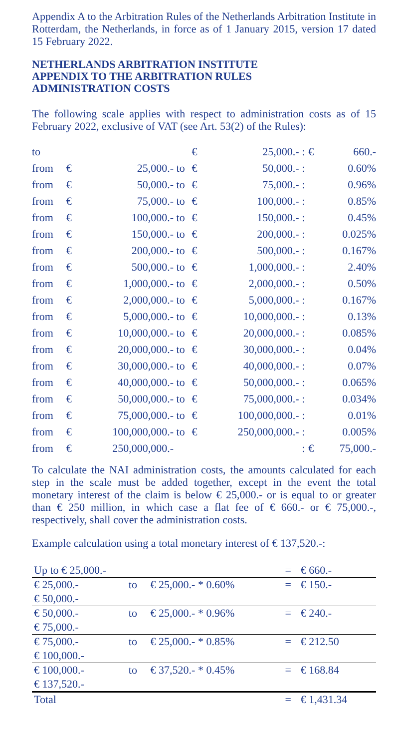Appendix A to the Arbitration Rules of the Netherlands Arbitration Institute in Rotterdam, the Netherlands, in force as of 1 January 2015, version 17 dated 15 February 2022.
NETHERLANDS ARBITRATION INSTITUTE
APPENDIX TO THE ARBITRATION RULES
ADMINISTRATION COSTS
The following scale applies with respect to administration costs as of 15 February 2022, exclusive of VAT (see Art. 53(2) of the Rules):
| to | | | | € | 25,000.- | : | € | 660.- |
| from | € | 25,000.- | to | € | 50,000.- | : | | 0.60% |
| from | € | 50,000.- | to | € | 75,000.- | : | | 0.96% |
| from | € | 75,000.- | to | € | 100,000.- | : | | 0.85% |
| from | € | 100,000.- | to | € | 150,000.- | : | | 0.45% |
| from | € | 150,000.- | to | € | 200,000.- | : | | 0.025% |
| from | € | 200,000.- | to | € | 500,000.- | : | | 0.167% |
| from | € | 500,000.- | to | € | 1,000,000.- | : | | 2.40% |
| from | € | 1,000,000.- | to | € | 2,000,000.- | : | | 0.50% |
| from | € | 2,000,000.- | to | € | 5,000,000.- | : | | 0.167% |
| from | € | 5,000,000.- | to | € | 10,000,000.- | : | | 0.13% |
| from | € | 10,000,000.- | to | € | 20,000,000.- | : | | 0.085% |
| from | € | 20,000,000.- | to | € | 30,000,000.- | : | | 0.04% |
| from | € | 30,000,000.- | to | € | 40,000,000.- | : | | 0.07% |
| from | € | 40,000,000.- | to | € | 50,000,000.- | : | | 0.065% |
| from | € | 50,000,000.- | to | € | 75,000,000.- | : | | 0.034% |
| from | € | 75,000,000.- | to | € | 100,000,000.- | : | | 0.01% |
| from | € | 100,000,000.- | to | € | 250,000,000.- | : | | 0.005% |
| from | € | 250,000,000.- | | | | : | € | 75,000.- |
To calculate the NAI administration costs, the amounts calculated for each step in the scale must be added together, except in the event the total monetary interest of the claim is below € 25,000.- or is equal to or greater than € 250 million, in which case a flat fee of € 660.- or € 75,000.-, respectively, shall cover the administration costs.
Example calculation using a total monetary interest of € 137,520.-:
| Up to € 25,000.- | | | = | € 660.- |
| € 25,000.- € 50,000.- | to | € 25,000.- * 0.60% | = | € 150.- |
| € 50,000.- € 75,000.- | to | € 25,000.- * 0.96% | = | € 240.- |
| € 75,000.- € 100,000.- | to | € 25,000.- * 0.85% | = | € 212.50 |
| € 100,000.- € 137,520.- | to | € 37,520.- * 0.45% | = | € 168.84 |
| Total | | | = | € 1,431.34 |